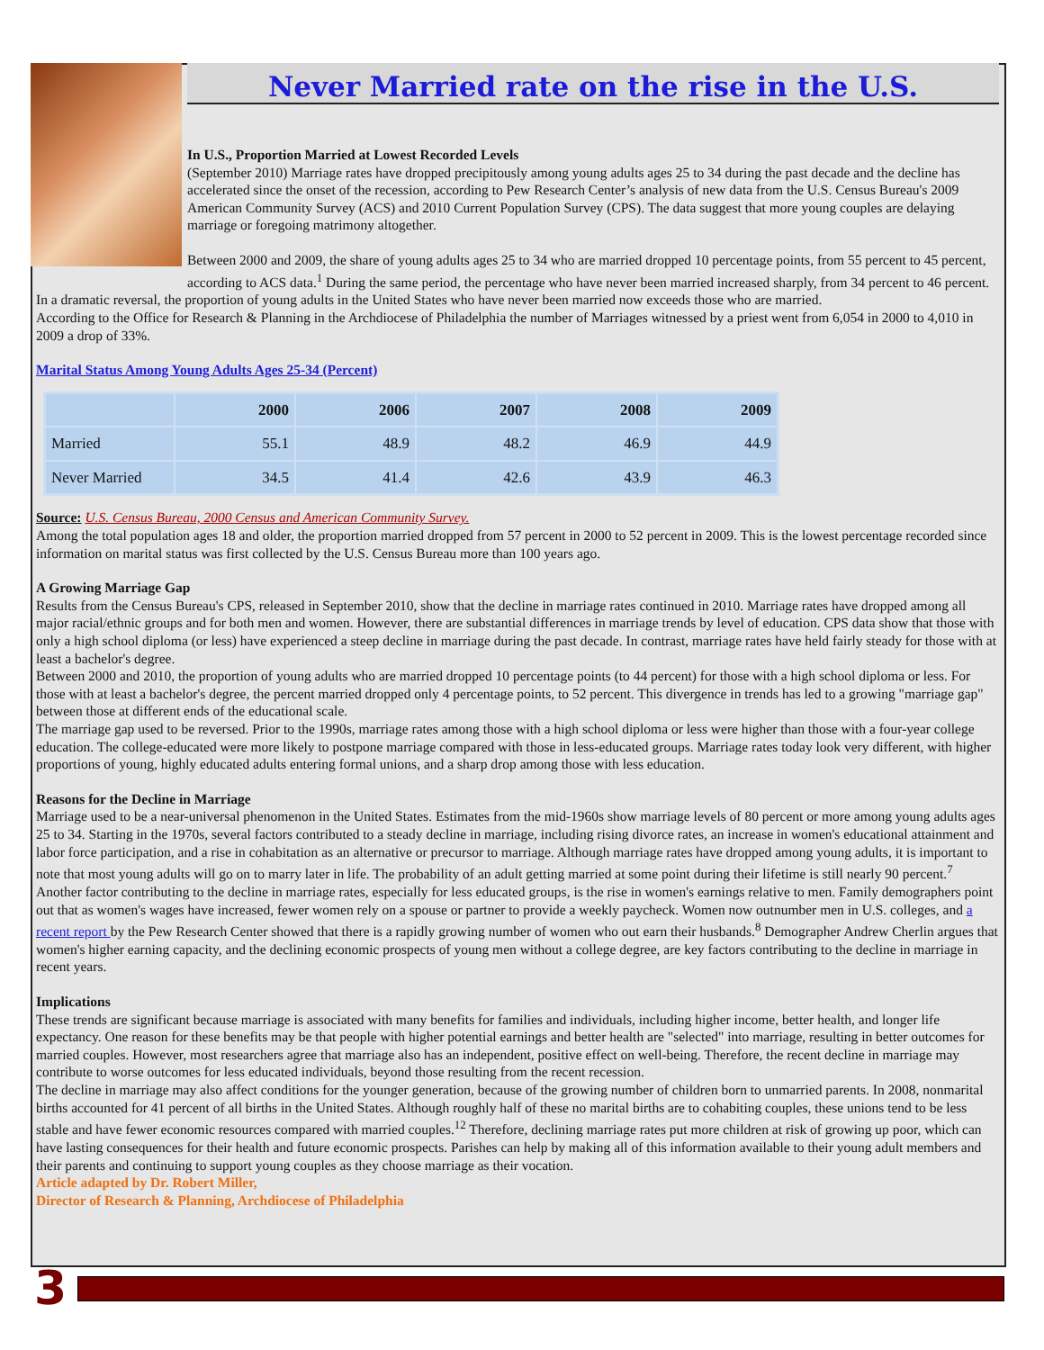Never Married rate on the rise in the U.S.
In U.S., Proportion Married at Lowest Recorded Levels
(September 2010) Marriage rates have dropped precipitously among young adults ages 25 to 34 during the past decade and the decline has accelerated since the onset of the recession, according to Pew Research Center’s analysis of new data from the U.S. Census Bureau's 2009 American Community Survey (ACS) and 2010 Current Population Survey (CPS). The data suggest that more young couples are delaying marriage or foregoing matrimony altogether.
Between 2000 and 2009, the share of young adults ages 25 to 34 who are married dropped 10 percentage points, from 55 percent to 45 percent, according to ACS data.<sup>1</sup> During the same period, the percentage who have never been married increased sharply, from 34 percent to 46 percent. In a dramatic reversal, the proportion of young adults in the United States who have never been married now exceeds those who are married.
According to the Office for Research & Planning in the Archdiocese of Philadelphia the number of Marriages witnessed by a priest went from 6,054 in 2000 to 4,010 in 2009 a drop of 33%.
Marital Status Among Young Adults Ages 25-34 (Percent)
| | 2000 | 2006 | 2007 | 2008 | 2009 |
| --- | --- | --- | --- | --- | --- |
| Married | 55.1 | 48.9 | 48.2 | 46.9 | 44.9 |
| Never Married | 34.5 | 41.4 | 42.6 | 43.9 | 46.3 |
Source: U.S. Census Bureau, 2000 Census and American Community Survey.
Among the total population ages 18 and older, the proportion married dropped from 57 percent in 2000 to 52 percent in 2009. This is the lowest percentage recorded since information on marital status was first collected by the U.S. Census Bureau more than 100 years ago.
A Growing Marriage Gap
Results from the Census Bureau's CPS, released in September 2010, show that the decline in marriage rates continued in 2010. Marriage rates have dropped among all major racial/ethnic groups and for both men and women. However, there are substantial differences in marriage trends by level of education. CPS data show that those with only a high school diploma (or less) have experienced a steep decline in marriage during the past decade. In contrast, marriage rates have held fairly steady for those with at least a bachelor's degree.
Between 2000 and 2010, the proportion of young adults who are married dropped 10 percentage points (to 44 percent) for those with a high school diploma or less. For those with at least a bachelor's degree, the percent married dropped only 4 percentage points, to 52 percent. This divergence in trends has led to a growing "marriage gap" between those at different ends of the educational scale.
The marriage gap used to be reversed. Prior to the 1990s, marriage rates among those with a high school diploma or less were higher than those with a four-year college education. The college-educated were more likely to postpone marriage compared with those in less-educated groups. Marriage rates today look very different, with higher proportions of young, highly educated adults entering formal unions, and a sharp drop among those with less education.
Reasons for the Decline in Marriage
Marriage used to be a near-universal phenomenon in the United States. Estimates from the mid-1960s show marriage levels of 80 percent or more among young adults ages 25 to 34. Starting in the 1970s, several factors contributed to a steady decline in marriage, including rising divorce rates, an increase in women's educational attainment and labor force participation, and a rise in cohabitation as an alternative or precursor to marriage. Although marriage rates have dropped among young adults, it is important to note that most young adults will go on to marry later in life. The probability of an adult getting married at some point during their lifetime is still nearly 90 percent.<sup>7</sup>
Another factor contributing to the decline in marriage rates, especially for less educated groups, is the rise in women's earnings relative to men. Family demographers point out that as women's wages have increased, fewer women rely on a spouse or partner to provide a weekly paycheck. Women now outnumber men in U.S. colleges, and a recent report by the Pew Research Center showed that there is a rapidly growing number of women who out earn their husbands.<sup>8</sup> Demographer Andrew Cherlin argues that women's higher earning capacity, and the declining economic prospects of young men without a college degree, are key factors contributing to the decline in marriage in recent years.
Implications
These trends are significant because marriage is associated with many benefits for families and individuals, including higher income, better health, and longer life expectancy. One reason for these benefits may be that people with higher potential earnings and better health are "selected" into marriage, resulting in better outcomes for married couples. However, most researchers agree that marriage also has an independent, positive effect on well-being. Therefore, the recent decline in marriage may contribute to worse outcomes for less educated individuals, beyond those resulting from the recent recession.
The decline in marriage may also affect conditions for the younger generation, because of the growing number of children born to unmarried parents. In 2008, nonmarital births accounted for 41 percent of all births in the United States. Although roughly half of these no marital births are to cohabiting couples, these unions tend to be less stable and have fewer economic resources compared with married couples.<sup>12</sup> Therefore, declining marriage rates put more children at risk of growing up poor, which can have lasting consequences for their health and future economic prospects. Parishes can help by making all of this information available to their young adult members and their parents and continuing to support young couples as they choose marriage as their vocation.
Article adapted by Dr. Robert Miller,
Director of Research & Planning, Archdiocese of Philadelphia
3